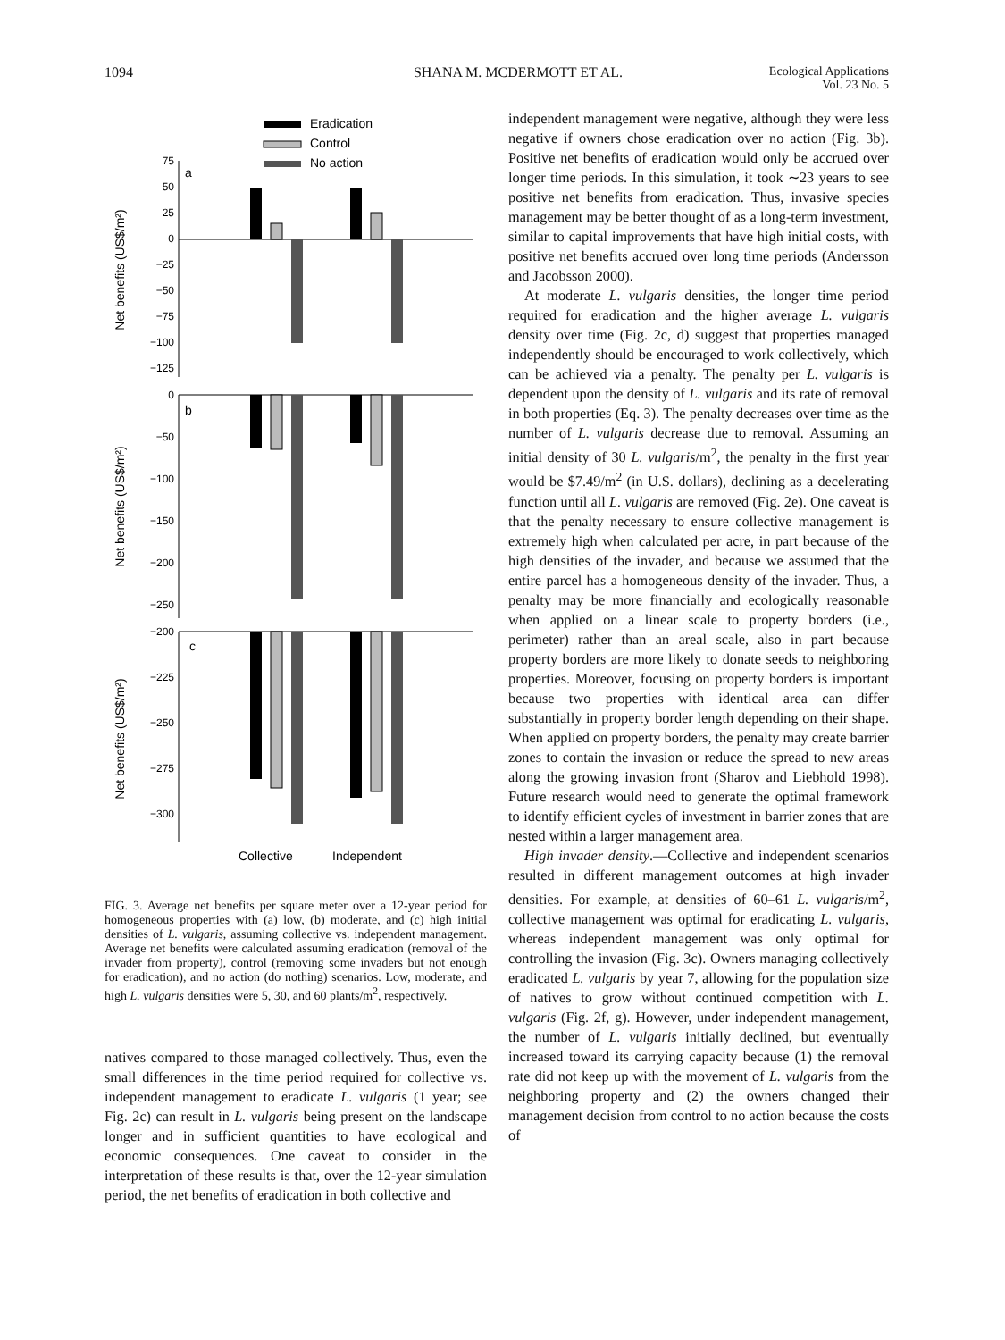1094 SHANA M. MCDERMOTT ET AL. Ecological Applications
Vol. 23 No. 5
Eradication
Control
No action
75
50
25
0
−25
−50
−75
−100
−125
0
−50
−100
−150
−200
−250
−200
−225
−250
−275
−300
a
b
c
Collective
Independent
Net benefits (US$/m²)
Net benefits (US$/m²)
Net benefits (US$/m²)
FIG. 3. Average net benefits per square meter over a 12-year period for homogeneous properties with (a) low, (b) moderate, and (c) high initial densities of L. vulgaris, assuming collective vs. independent management. Average net benefits were calculated assuming eradication (removal of the invader from property), control (removing some invaders but not enough for eradication), and no action (do nothing) scenarios. Low, moderate, and high L. vulgaris densities were 5, 30, and 60 plants/m<sup>2</sup>, respectively.
natives compared to those managed collectively. Thus, even the small differences in the time period required for collective vs. independent management to eradicate L. vulgaris (1 year; see Fig. 2c) can result in L. vulgaris being present on the landscape longer and in sufficient quantities to have ecological and economic consequences. One caveat to consider in the interpretation of these results is that, over the 12-year simulation period, the net benefits of eradication in both collective and
independent management were negative, although they were less negative if owners chose eradication over no action (Fig. 3b). Positive net benefits of eradication would only be accrued over longer time periods. In this simulation, it took ∼23 years to see positive net benefits from eradication. Thus, invasive species management may be better thought of as a long-term investment, similar to capital improvements that have high initial costs, with positive net benefits accrued over long time periods (Andersson and Jacobsson 2000).
At moderate L. vulgaris densities, the longer time period required for eradication and the higher average L. vulgaris density over time (Fig. 2c, d) suggest that properties managed independently should be encouraged to work collectively, which can be achieved via a penalty. The penalty per L. vulgaris is dependent upon the density of L. vulgaris and its rate of removal in both properties (Eq. 3). The penalty decreases over time as the number of L. vulgaris decrease due to removal. Assuming an initial density of 30 L. vulgaris/m<sup>2</sup>, the penalty in the first year would be $7.49/m<sup>2</sup> (in U.S. dollars), declining as a decelerating function until all L. vulgaris are removed (Fig. 2e). One caveat is that the penalty necessary to ensure collective management is extremely high when calculated per acre, in part because of the high densities of the invader, and because we assumed that the entire parcel has a homogeneous density of the invader. Thus, a penalty may be more financially and ecologically reasonable when applied on a linear scale to property borders (i.e., perimeter) rather than an areal scale, also in part because property borders are more likely to donate seeds to neighboring properties. Moreover, focusing on property borders is important because two properties with identical area can differ substantially in property border length depending on their shape. When applied on property borders, the penalty may create barrier zones to contain the invasion or reduce the spread to new areas along the growing invasion front (Sharov and Liebhold 1998). Future research would need to generate the optimal framework to identify efficient cycles of investment in barrier zones that are nested within a larger management area.
High invader density.—Collective and independent scenarios resulted in different management outcomes at high invader densities. For example, at densities of 60–61 L. vulgaris/m<sup>2</sup>, collective management was optimal for eradicating L. vulgaris, whereas independent management was only optimal for controlling the invasion (Fig. 3c). Owners managing collectively eradicated L. vulgaris by year 7, allowing for the population size of natives to grow without continued competition with L. vulgaris (Fig. 2f, g). However, under independent management, the number of L. vulgaris initially declined, but eventually increased toward its carrying capacity because (1) the removal rate did not keep up with the movement of L. vulgaris from the neighboring property and (2) the owners changed their management decision from control to no action because the costs of